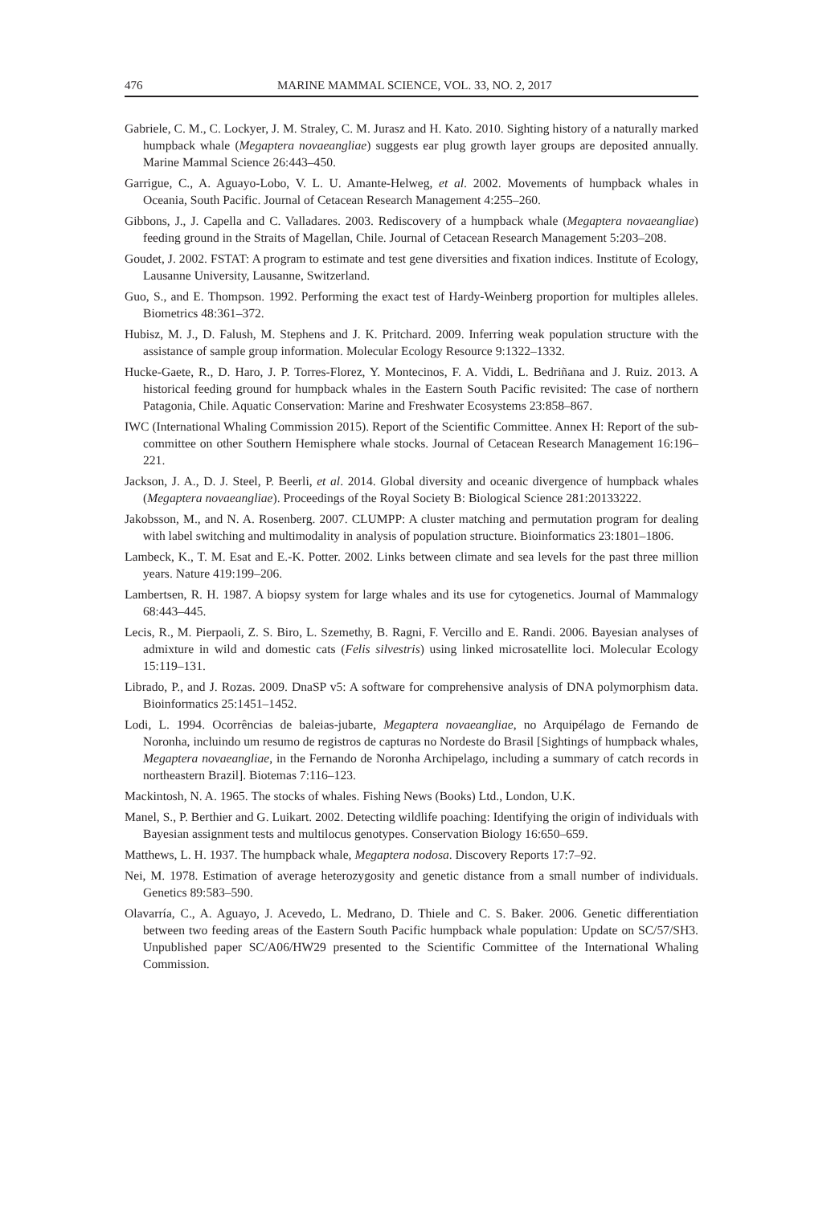476 MARINE MAMMAL SCIENCE, VOL. 33, NO. 2, 2017
Gabriele, C. M., C. Lockyer, J. M. Straley, C. M. Jurasz and H. Kato. 2010. Sighting history of a naturally marked humpback whale (Megaptera novaeangliae) suggests ear plug growth layer groups are deposited annually. Marine Mammal Science 26:443–450.
Garrigue, C., A. Aguayo-Lobo, V. L. U. Amante-Helweg, et al. 2002. Movements of humpback whales in Oceania, South Pacific. Journal of Cetacean Research Management 4:255–260.
Gibbons, J., J. Capella and C. Valladares. 2003. Rediscovery of a humpback whale (Megaptera novaeangliae) feeding ground in the Straits of Magellan, Chile. Journal of Cetacean Research Management 5:203–208.
Goudet, J. 2002. FSTAT: A program to estimate and test gene diversities and fixation indices. Institute of Ecology, Lausanne University, Lausanne, Switzerland.
Guo, S., and E. Thompson. 1992. Performing the exact test of Hardy-Weinberg proportion for multiples alleles. Biometrics 48:361–372.
Hubisz, M. J., D. Falush, M. Stephens and J. K. Pritchard. 2009. Inferring weak population structure with the assistance of sample group information. Molecular Ecology Resource 9:1322–1332.
Hucke-Gaete, R., D. Haro, J. P. Torres-Florez, Y. Montecinos, F. A. Viddi, L. Bedriñana and J. Ruiz. 2013. A historical feeding ground for humpback whales in the Eastern South Pacific revisited: The case of northern Patagonia, Chile. Aquatic Conservation: Marine and Freshwater Ecosystems 23:858–867.
IWC (International Whaling Commission 2015). Report of the Scientific Committee. Annex H: Report of the sub-committee on other Southern Hemisphere whale stocks. Journal of Cetacean Research Management 16:196–221.
Jackson, J. A., D. J. Steel, P. Beerli, et al. 2014. Global diversity and oceanic divergence of humpback whales (Megaptera novaeangliae). Proceedings of the Royal Society B: Biological Science 281:20133222.
Jakobsson, M., and N. A. Rosenberg. 2007. CLUMPP: A cluster matching and permutation program for dealing with label switching and multimodality in analysis of population structure. Bioinformatics 23:1801–1806.
Lambeck, K., T. M. Esat and E.-K. Potter. 2002. Links between climate and sea levels for the past three million years. Nature 419:199–206.
Lambertsen, R. H. 1987. A biopsy system for large whales and its use for cytogenetics. Journal of Mammalogy 68:443–445.
Lecis, R., M. Pierpaoli, Z. S. Biro, L. Szemethy, B. Ragni, F. Vercillo and E. Randi. 2006. Bayesian analyses of admixture in wild and domestic cats (Felis silvestris) using linked microsatellite loci. Molecular Ecology 15:119–131.
Librado, P., and J. Rozas. 2009. DnaSP v5: A software for comprehensive analysis of DNA polymorphism data. Bioinformatics 25:1451–1452.
Lodi, L. 1994. Ocorrências de baleias-jubarte, Megaptera novaeangliae, no Arquipélago de Fernando de Noronha, incluindo um resumo de registros de capturas no Nordeste do Brasil [Sightings of humpback whales, Megaptera novaeangliae, in the Fernando de Noronha Archipelago, including a summary of catch records in northeastern Brazil]. Biotemas 7:116–123.
Mackintosh, N. A. 1965. The stocks of whales. Fishing News (Books) Ltd., London, U.K.
Manel, S., P. Berthier and G. Luikart. 2002. Detecting wildlife poaching: Identifying the origin of individuals with Bayesian assignment tests and multilocus genotypes. Conservation Biology 16:650–659.
Matthews, L. H. 1937. The humpback whale, Megaptera nodosa. Discovery Reports 17:7–92.
Nei, M. 1978. Estimation of average heterozygosity and genetic distance from a small number of individuals. Genetics 89:583–590.
Olavarría, C., A. Aguayo, J. Acevedo, L. Medrano, D. Thiele and C. S. Baker. 2006. Genetic differentiation between two feeding areas of the Eastern South Pacific humpback whale population: Update on SC/57/SH3. Unpublished paper SC/A06/HW29 presented to the Scientific Committee of the International Whaling Commission.